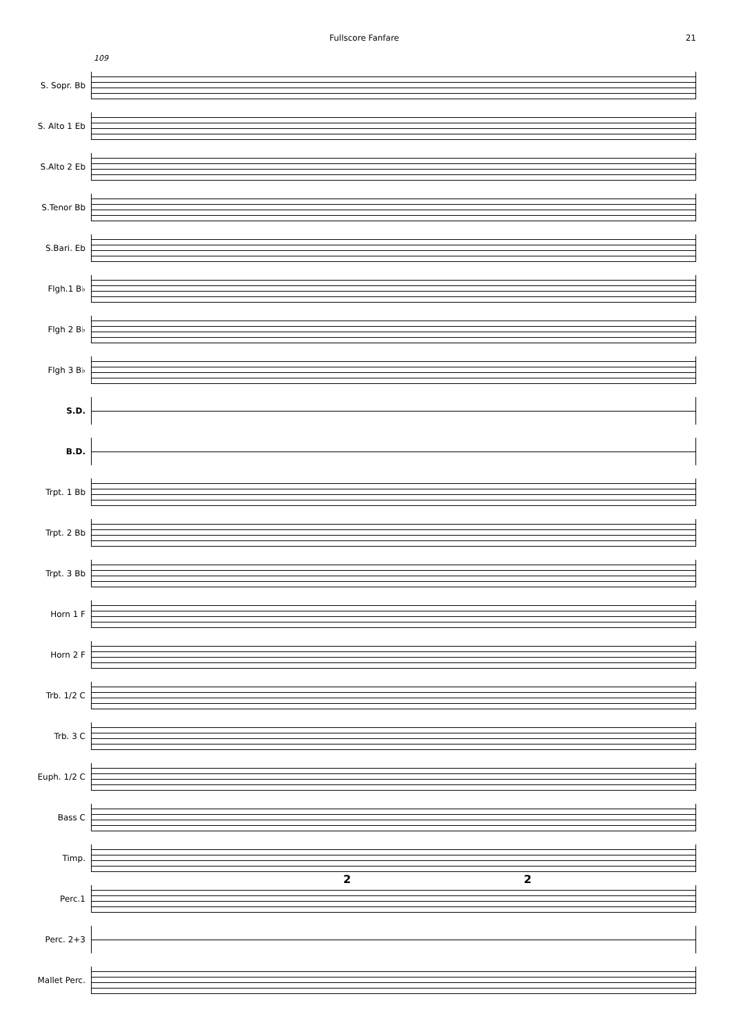Fullscore Fanfare 21
109
S. Sopr. Bb
S. Alto 1 Eb
S.Alto 2 Eb
S.Tenor Bb
S.Bari. Eb
Flgh.1 B♭
Flgh 2 B♭
Flgh 3 B♭
S.D.
B.D.
Trpt. 1 Bb
Trpt. 2 Bb
Trpt. 3 Bb
Horn 1 F
Horn 2 F
Trb. 1/2 C
Trb. 3 C
Euph. 1/2 C
Bass C
Timp.
Perc.1
2 2
Perc. 2+3
Mallet Perc.